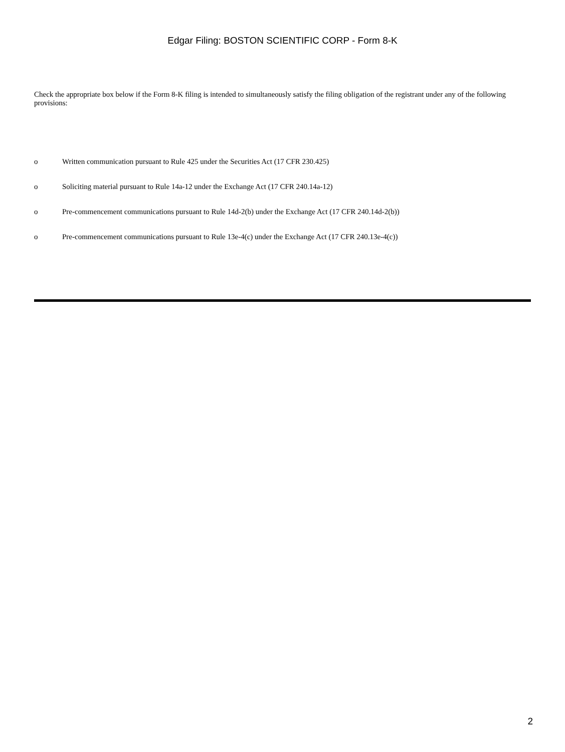Edgar Filing: BOSTON SCIENTIFIC CORP - Form 8-K
Check the appropriate box below if the Form 8-K filing is intended to simultaneously satisfy the filing obligation of the registrant under any of the following provisions:
o Written communication pursuant to Rule 425 under the Securities Act (17 CFR 230.425)
o Soliciting material pursuant to Rule 14a-12 under the Exchange Act (17 CFR 240.14a-12)
o Pre-commencement communications pursuant to Rule 14d-2(b) under the Exchange Act (17 CFR 240.14d-2(b))
o Pre-commencement communications pursuant to Rule 13e-4(c) under the Exchange Act (17 CFR 240.13e-4(c))
2